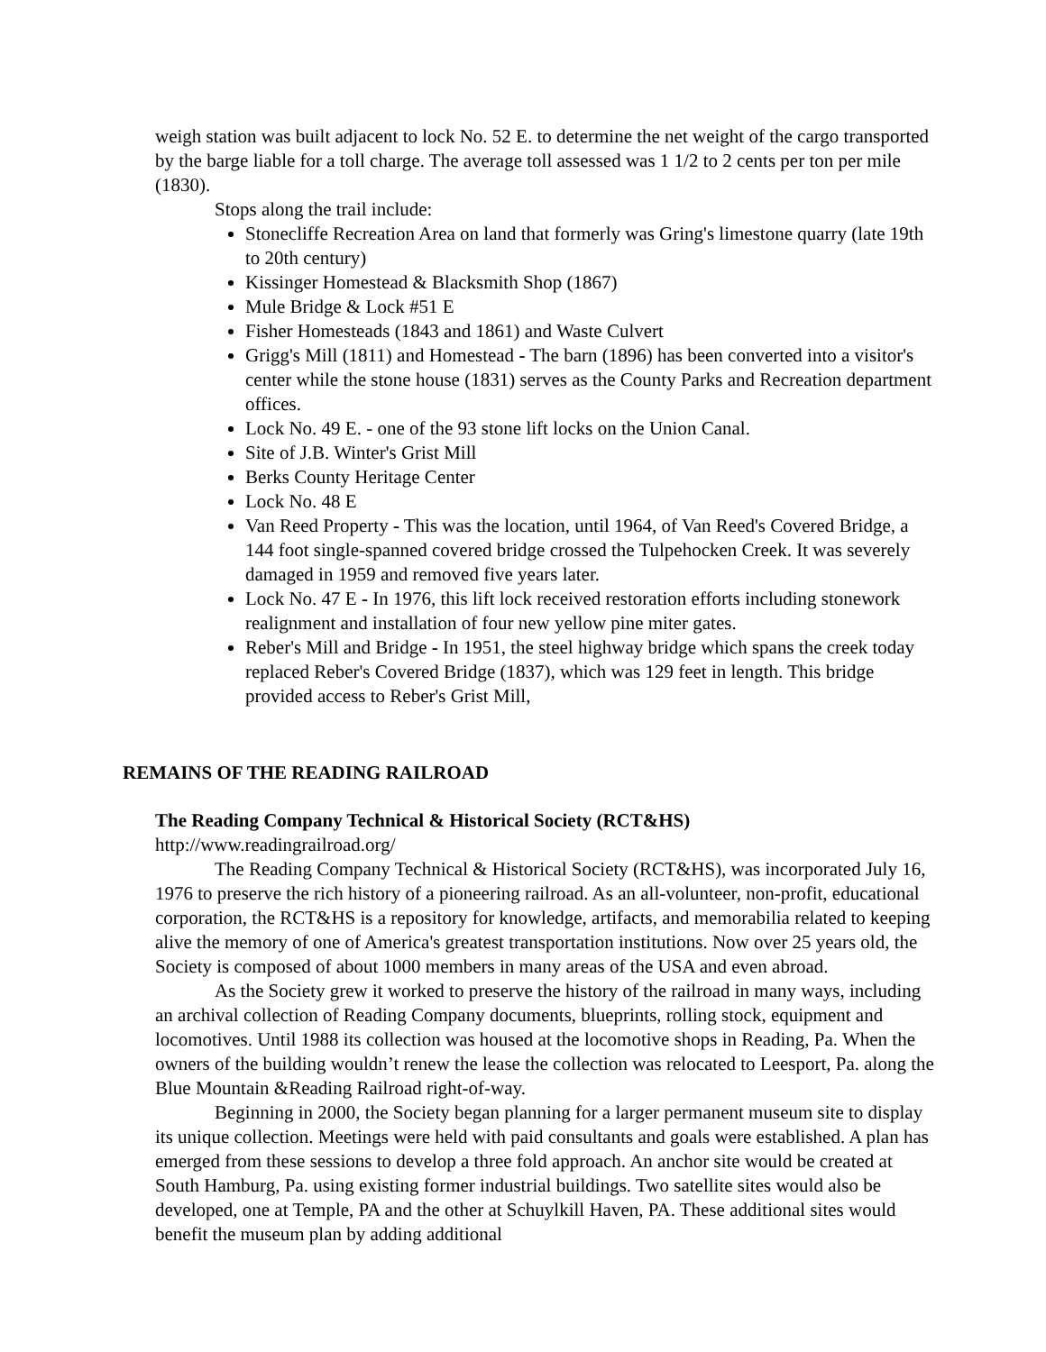weigh station was built adjacent to lock No. 52 E. to determine the net weight of the cargo transported by the barge liable for a toll charge. The average toll assessed was 1 1/2 to 2 cents per ton per mile (1830).
Stops along the trail include:
Stonecliffe Recreation Area on land that formerly was Gring's limestone quarry (late 19th to 20th century)
Kissinger Homestead & Blacksmith Shop (1867)
Mule Bridge & Lock #51 E
Fisher Homesteads (1843 and 1861) and Waste Culvert
Grigg's Mill (1811) and Homestead - The barn (1896) has been converted into a visitor's center while the stone house (1831) serves as the County Parks and Recreation department offices.
Lock No. 49 E. - one of the 93 stone lift locks on the Union Canal.
Site of J.B. Winter's Grist Mill
Berks County Heritage Center
Lock No. 48 E
Van Reed Property - This was the location, until 1964, of Van Reed's Covered Bridge, a 144 foot single-spanned covered bridge crossed the Tulpehocken Creek. It was severely damaged in 1959 and removed five years later.
Lock No. 47 E - In 1976, this lift lock received restoration efforts including stonework realignment and installation of four new yellow pine miter gates.
Reber's Mill and Bridge - In 1951, the steel highway bridge which spans the creek today replaced Reber's Covered Bridge (1837), which was 129 feet in length. This bridge provided access to Reber's Grist Mill,
REMAINS OF THE READING RAILROAD
The Reading Company Technical & Historical Society (RCT&HS)
http://www.readingrailroad.org/
The Reading Company Technical & Historical Society (RCT&HS), was incorporated July 16, 1976 to preserve the rich history of a pioneering railroad. As an all-volunteer, non-profit, educational corporation, the RCT&HS is a repository for knowledge, artifacts, and memorabilia related to keeping alive the memory of one of America's greatest transportation institutions. Now over 25 years old, the Society is composed of about 1000 members in many areas of the USA and even abroad.
As the Society grew it worked to preserve the history of the railroad in many ways, including an archival collection of Reading Company documents, blueprints, rolling stock, equipment and locomotives. Until 1988 its collection was housed at the locomotive shops in Reading, Pa. When the owners of the building wouldn’t renew the lease the collection was relocated to Leesport, Pa. along the Blue Mountain &Reading Railroad right-of-way.
Beginning in 2000, the Society began planning for a larger permanent museum site to display its unique collection. Meetings were held with paid consultants and goals were established. A plan has emerged from these sessions to develop a three fold approach. An anchor site would be created at South Hamburg, Pa. using existing former industrial buildings. Two satellite sites would also be developed, one at Temple, PA and the other at Schuylkill Haven, PA. These additional sites would benefit the museum plan by adding additional